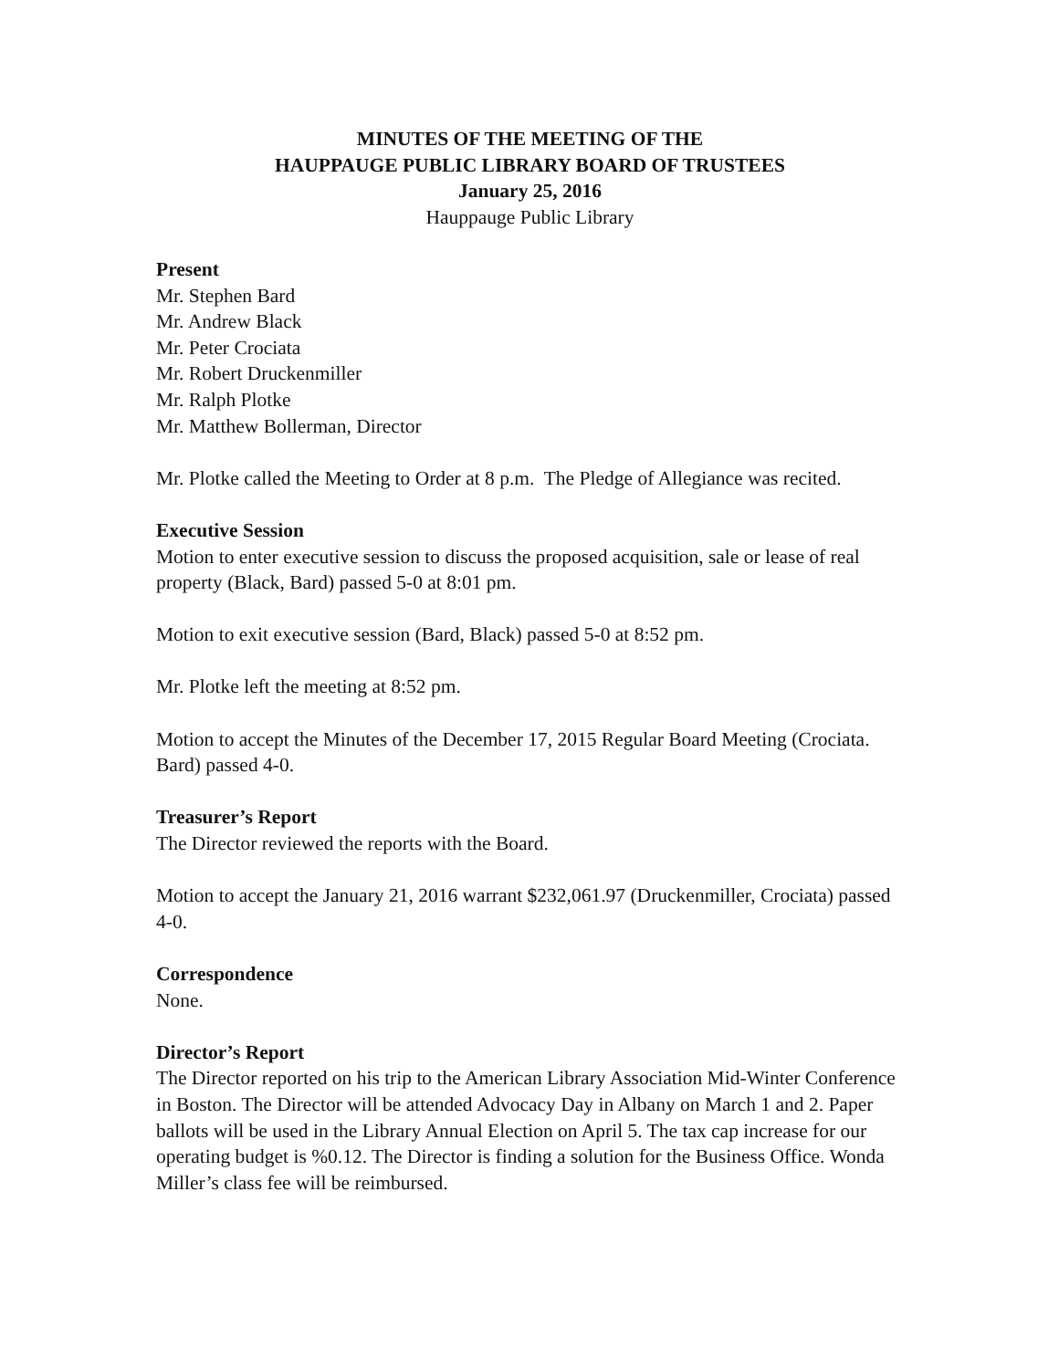MINUTES OF THE MEETING OF THE
HAUPPAUGE PUBLIC LIBRARY BOARD OF TRUSTEES
January 25, 2016
Hauppauge Public Library
Present
Mr. Stephen Bard
Mr. Andrew Black
Mr. Peter Crociata
Mr. Robert Druckenmiller
Mr. Ralph Plotke
Mr. Matthew Bollerman, Director
Mr. Plotke called the Meeting to Order at 8 p.m. The Pledge of Allegiance was recited.
Executive Session
Motion to enter executive session to discuss the proposed acquisition, sale or lease of real property (Black, Bard) passed 5-0 at 8:01 pm.
Motion to exit executive session (Bard, Black) passed 5-0 at 8:52 pm.
Mr. Plotke left the meeting at 8:52 pm.
Motion to accept the Minutes of the December 17, 2015 Regular Board Meeting (Crociata. Bard) passed 4-0.
Treasurer’s Report
The Director reviewed the reports with the Board.
Motion to accept the January 21, 2016 warrant $232,061.97 (Druckenmiller, Crociata) passed 4-0.
Correspondence
None.
Director’s Report
The Director reported on his trip to the American Library Association Mid-Winter Conference in Boston. The Director will be attended Advocacy Day in Albany on March 1 and 2. Paper ballots will be used in the Library Annual Election on April 5. The tax cap increase for our operating budget is %0.12. The Director is finding a solution for the Business Office. Wonda Miller’s class fee will be reimbursed.